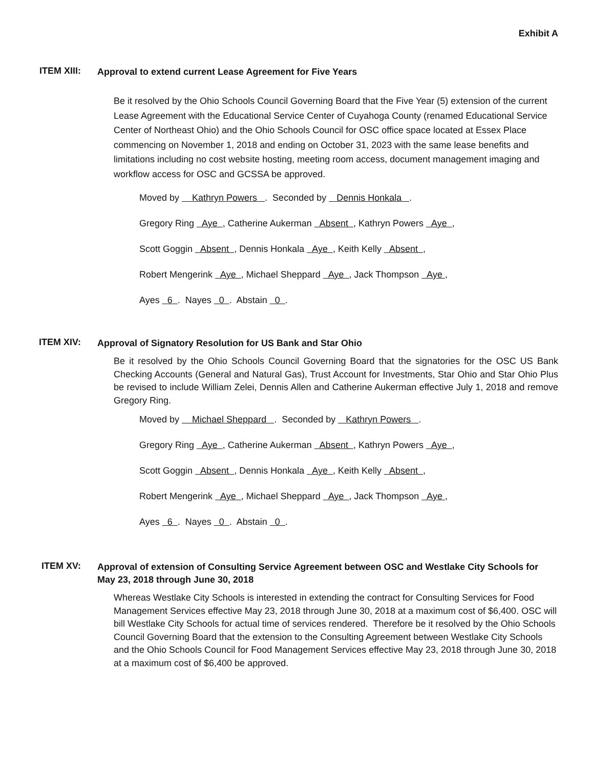Exhibit A
ITEM XIII:
Approval to extend current Lease Agreement for Five Years
Be it resolved by the Ohio Schools Council Governing Board that the Five Year (5) extension of the current Lease Agreement with the Educational Service Center of Cuyahoga County (renamed Educational Service Center of Northeast Ohio) and the Ohio Schools Council for OSC office space located at Essex Place commencing on November 1, 2018 and ending on October 31, 2023 with the same lease benefits and limitations including no cost website hosting, meeting room access, document management imaging and workflow access for OSC and GCSSA be approved.
Moved by Kathryn Powers . Seconded by Dennis Honkala .
Gregory Ring Aye , Catherine Aukerman Absent , Kathryn Powers Aye ,
Scott Goggin Absent , Dennis Honkala Aye , Keith Kelly Absent ,
Robert Mengerink Aye , Michael Sheppard Aye , Jack Thompson Aye ,
Ayes 6 . Nayes 0 . Abstain 0 .
ITEM XIV:
Approval of Signatory Resolution for US Bank and Star Ohio
Be it resolved by the Ohio Schools Council Governing Board that the signatories for the OSC US Bank Checking Accounts (General and Natural Gas), Trust Account for Investments, Star Ohio and Star Ohio Plus be revised to include William Zelei, Dennis Allen and Catherine Aukerman effective July 1, 2018 and remove Gregory Ring.
Moved by Michael Sheppard . Seconded by Kathryn Powers .
Gregory Ring Aye , Catherine Aukerman Absent , Kathryn Powers Aye ,
Scott Goggin Absent , Dennis Honkala Aye , Keith Kelly Absent ,
Robert Mengerink Aye , Michael Sheppard Aye , Jack Thompson Aye ,
Ayes 6 . Nayes 0 . Abstain 0 .
ITEM XV:
Approval of extension of Consulting Service Agreement between OSC and Westlake City Schools for May 23, 2018 through June 30, 2018
Whereas Westlake City Schools is interested in extending the contract for Consulting Services for Food Management Services effective May 23, 2018 through June 30, 2018 at a maximum cost of $6,400. OSC will bill Westlake City Schools for actual time of services rendered. Therefore be it resolved by the Ohio Schools Council Governing Board that the extension to the Consulting Agreement between Westlake City Schools and the Ohio Schools Council for Food Management Services effective May 23, 2018 through June 30, 2018 at a maximum cost of $6,400 be approved.